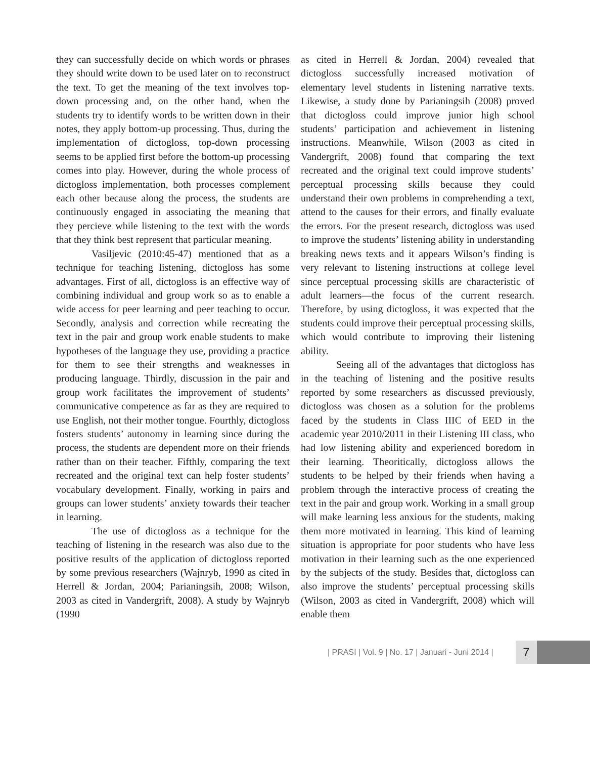they can successfully decide on which words or phrases they should write down to be used later on to reconstruct the text. To get the meaning of the text involves top-down processing and, on the other hand, when the students try to identify words to be written down in their notes, they apply bottom-up processing. Thus, during the implementation of dictogloss, top-down processing seems to be applied first before the bottom-up processing comes into play. However, during the whole process of dictogloss implementation, both processes complement each other because along the process, the students are continuously engaged in associating the meaning that they percieve while listening to the text with the words that they think best represent that particular meaning.
Vasiljevic (2010:45-47) mentioned that as a technique for teaching listening, dictogloss has some advantages. First of all, dictogloss is an effective way of combining individual and group work so as to enable a wide access for peer learning and peer teaching to occur. Secondly, analysis and correction while recreating the text in the pair and group work enable students to make hypotheses of the language they use, providing a practice for them to see their strengths and weaknesses in producing language. Thirdly, discussion in the pair and group work facilitates the improvement of students’ communicative competence as far as they are required to use English, not their mother tongue. Fourthly, dictogloss fosters students’ autonomy in learning since during the process, the students are dependent more on their friends rather than on their teacher. Fifthly, comparing the text recreated and the original text can help foster students’ vocabulary development. Finally, working in pairs and groups can lower students’ anxiety towards their teacher in learning.
The use of dictogloss as a technique for the teaching of listening in the research was also due to the positive results of the application of dictogloss reported by some previous researchers (Wajnryb, 1990 as cited in Herrell & Jordan, 2004; Parianingsih, 2008; Wilson, 2003 as cited in Vandergrift, 2008). A study by Wajnryb (1990
as cited in Herrell & Jordan, 2004) revealed that dictogloss successfully increased motivation of elementary level students in listening narrative texts. Likewise, a study done by Parianingsih (2008) proved that dictogloss could improve junior high school students’ participation and achievement in listening instructions. Meanwhile, Wilson (2003 as cited in Vandergrift, 2008) found that comparing the text recreated and the original text could improve students’ perceptual processing skills because they could understand their own problems in comprehending a text, attend to the causes for their errors, and finally evaluate the errors. For the present research, dictogloss was used to improve the students’ listening ability in understanding breaking news texts and it appears Wilson’s finding is very relevant to listening instructions at college level since perceptual processing skills are characteristic of adult learners—the focus of the current research. Therefore, by using dictogloss, it was expected that the students could improve their perceptual processing skills, which would contribute to improving their listening ability.
Seeing all of the advantages that dictogloss has in the teaching of listening and the positive results reported by some researchers as discussed previously, dictogloss was chosen as a solution for the problems faced by the students in Class IIIC of EED in the academic year 2010/2011 in their Listening III class, who had low listening ability and experienced boredom in their learning. Theoritically, dictogloss allows the students to be helped by their friends when having a problem through the interactive process of creating the text in the pair and group work. Working in a small group will make learning less anxious for the students, making them more motivated in learning. This kind of learning situation is appropriate for poor students who have less motivation in their learning such as the one experienced by the subjects of the study. Besides that, dictogloss can also improve the students’ perceptual processing skills (Wilson, 2003 as cited in Vandergrift, 2008) which will enable them
| PRASI | Vol. 9 | No. 17 | Januari - Juni 2014 |
7